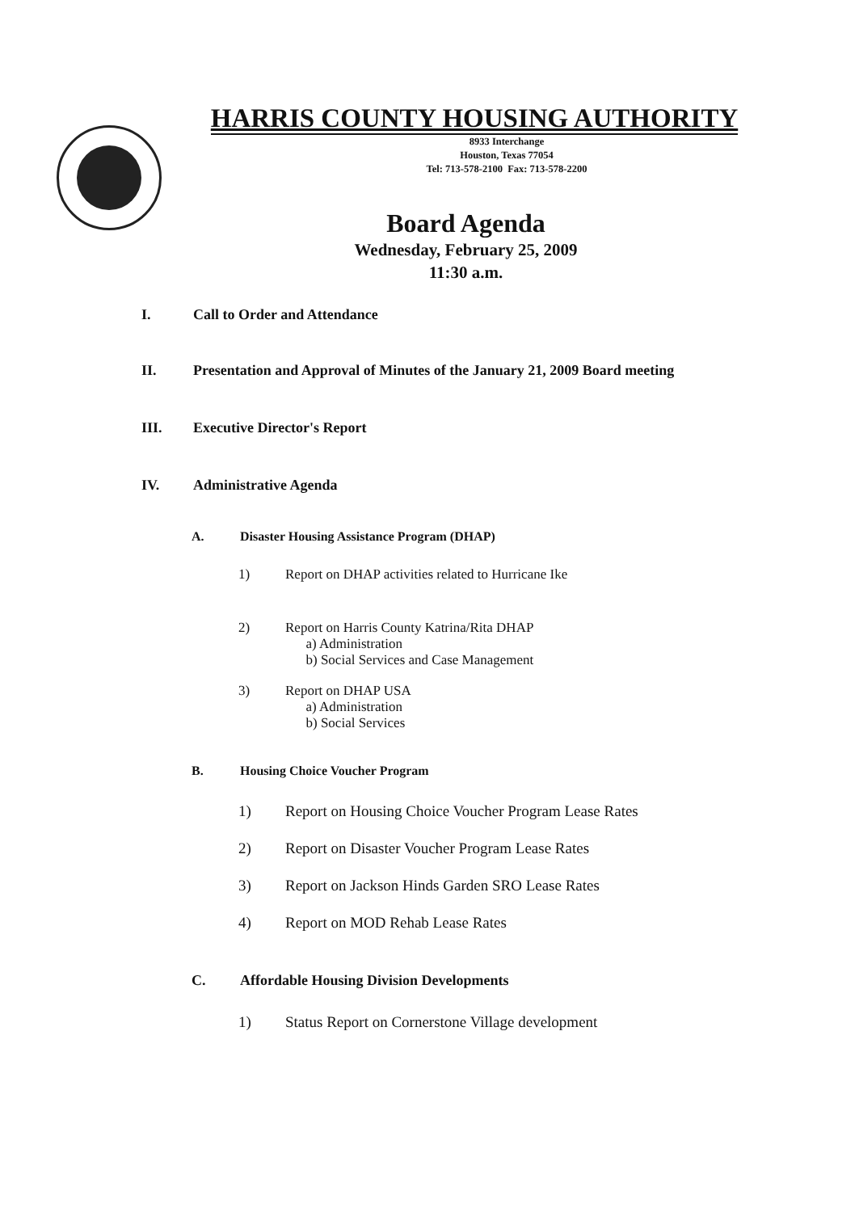HARRIS COUNTY HOUSING AUTHORITY
8933 Interchange
Houston, Texas 77054
Tel: 713-578-2100 Fax: 713-578-2200
Board Agenda
Wednesday, February 25, 2009
11:30 a.m.
I. Call to Order and Attendance
II. Presentation and Approval of Minutes of the January 21, 2009 Board meeting
III. Executive Director's Report
IV. Administrative Agenda
A. Disaster Housing Assistance Program (DHAP)
1) Report on DHAP activities related to Hurricane Ike
2) Report on Harris County Katrina/Rita DHAP
a) Administration
b) Social Services and Case Management
3) Report on DHAP USA
a) Administration
b) Social Services
B. Housing Choice Voucher Program
1) Report on Housing Choice Voucher Program Lease Rates
2) Report on Disaster Voucher Program Lease Rates
3) Report on Jackson Hinds Garden SRO Lease Rates
4) Report on MOD Rehab Lease Rates
C. Affordable Housing Division Developments
1) Status Report on Cornerstone Village development